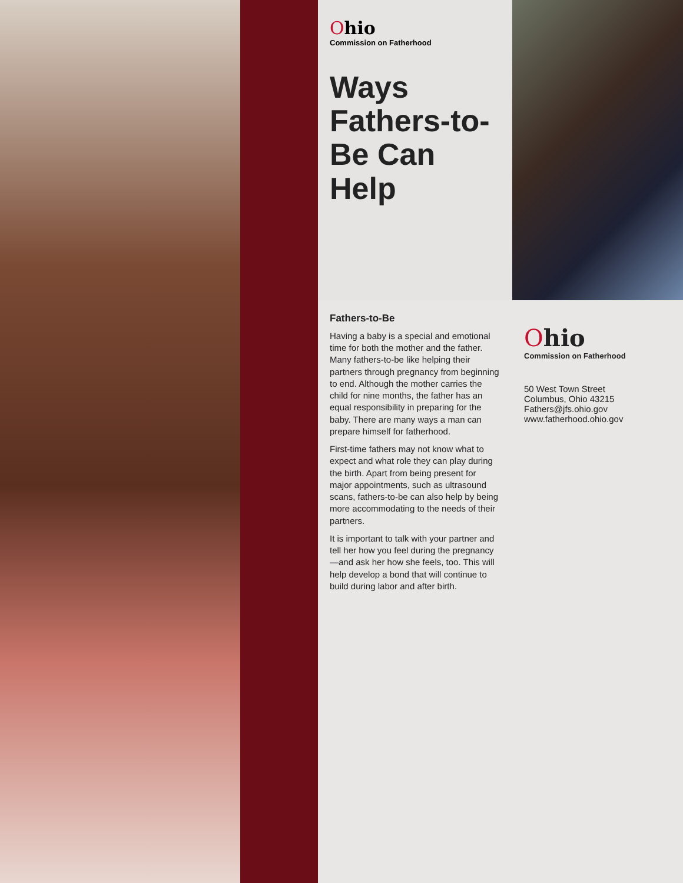Ohio
Commission on Fatherhood
Ways Fathers-to-Be Can Help
Fathers-to-Be
Having a baby is a special and emotional time for both the mother and the father. Many fathers-to-be like helping their partners through pregnancy from beginning to end. Although the mother carries the child for nine months, the father has an equal responsibility in preparing for the baby. There are many ways a man can prepare himself for fatherhood.
First-time fathers may not know what to expect and what role they can play during the birth. Apart from being present for major appointments, such as ultrasound scans, fathers-to-be can also help by being more accommodating to the needs of their partners.
It is important to talk with your partner and tell her how you feel during the pregnancy—and ask her how she feels, too. This will help develop a bond that will continue to build during labor and after birth.
Ohio
Commission on Fatherhood
50 West Town Street
Columbus, Ohio 43215
Fathers@jfs.ohio.gov
www.fatherhood.ohio.gov